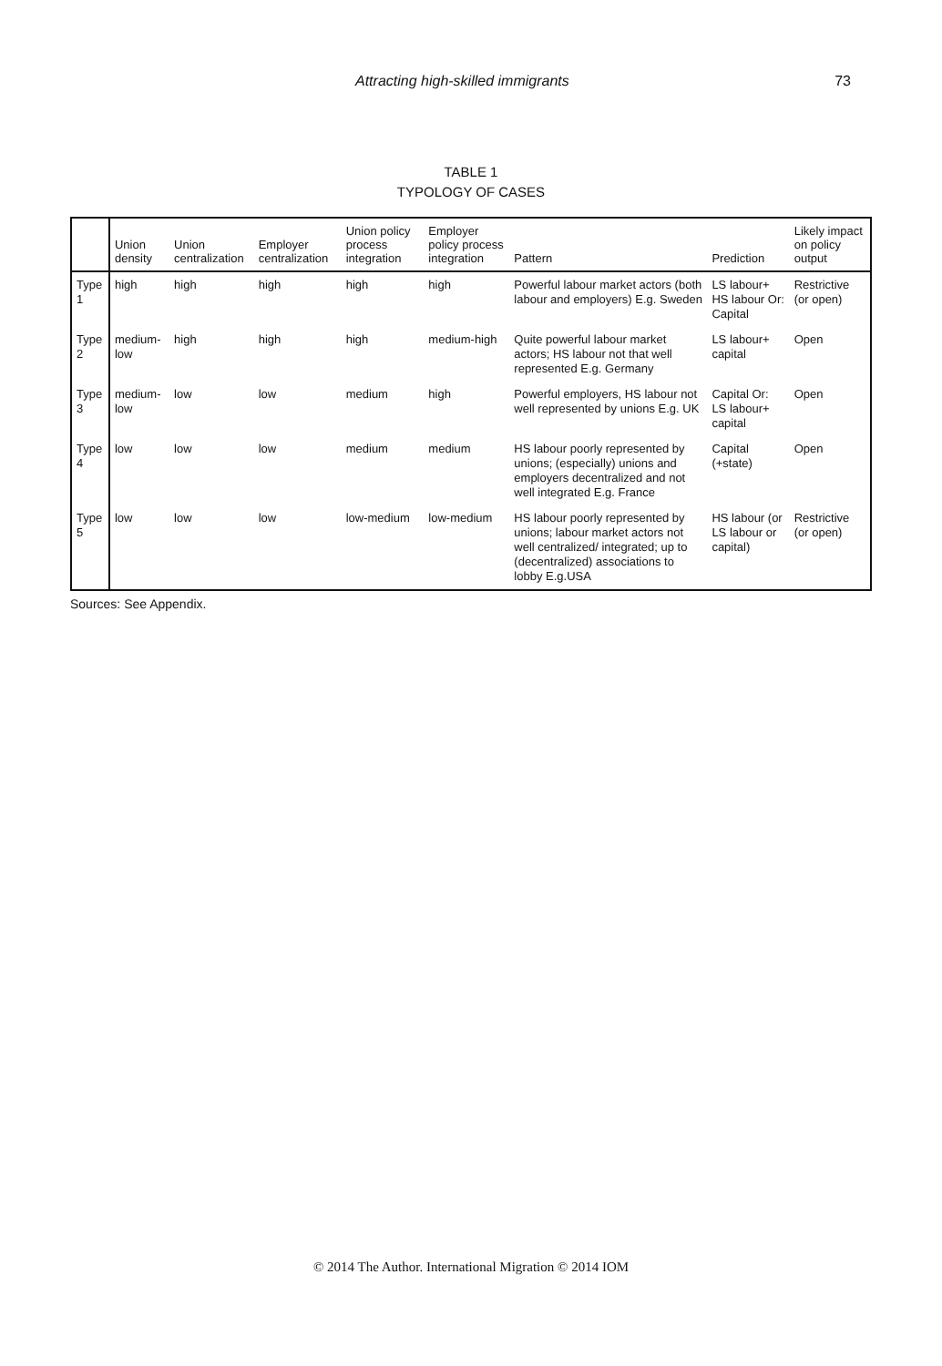Attracting high-skilled immigrants 73
TABLE 1
TYPOLOGY OF CASES
| | Union density | Union centralization | Employer centralization | Union policy process integration | Employer policy process integration | Pattern | Prediction | Likely impact on policy output |
| --- | --- | --- | --- | --- | --- | --- | --- | --- |
| Type 1 | high | high | high | high | high | Powerful labour market actors (both labour and employers) E.g. Sweden | LS labour+ HS labour Or: Capital | Restrictive (or open) |
| Type 2 | medium-low | high | high | high | medium-high | Quite powerful labour market actors; HS labour not that well represented E.g. Germany | LS labour+ capital | Open |
| Type 3 | medium-low | low | low | medium | high | Powerful employers, HS labour not well represented by unions E.g. UK | Capital Or: LS labour+ capital | Open |
| Type 4 | low | low | low | medium | medium | HS labour poorly represented by unions; (especially) unions and employers decentralized and not well integrated E.g. France | Capital (+state) | Open |
| Type 5 | low | low | low | low-medium | low-medium | HS labour poorly represented by unions; labour market actors not well centralized/ integrated; up to (decentralized) associations to lobby E.g.USA | HS labour (or LS labour or capital) | Restrictive (or open) |
Sources: See Appendix.
© 2014 The Author. International Migration © 2014 IOM